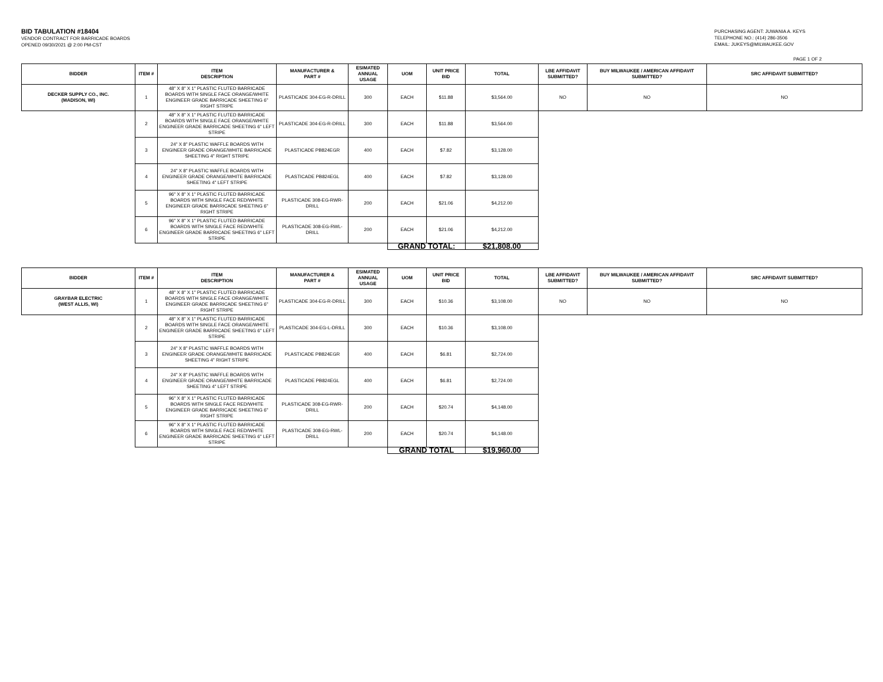BID TABULATION #18404
VENDOR CONTRACT FOR BARRICADE BOARDS
OPENED 09/30/2021 @ 2:00 PM-CST
PURCHASING AGENT: JUWANIA A. KEYS
TELEPHONE NO.: (414) 286-3506
EMAIL: JUKEYS@MILWAUKEE.GOV
PAGE 1 OF 2
| BIDDER | ITEM # | ITEM DESCRIPTION | MANUFACTURER & PART # | ESIMATED ANNUAL USAGE | UOM | UNIT PRICE BID | TOTAL | LBE AFFIDAVIT SUBMITTED? | BUY MILWAUKEE / AMERICAN AFFIDAVIT SUBMITTED? | SRC AFFIDAVIT SUBMITTED? |
| --- | --- | --- | --- | --- | --- | --- | --- | --- | --- | --- |
| DECKER SUPPLY CO., INC. (MADISON, WI) | 1 | 48" X 8" X 1" PLASTIC FLUTED BARRICADE BOARDS WITH SINGLE FACE ORANGE/WHITE ENGINEER GRADE BARRICADE SHEETING 6" RIGHT STRIPE | PLASTICADE 304-EG-R-DRILL | 300 | EACH | $11.88 | $3,564.00 | NO | NO | NO |
| | 2 | 48" X 8" X 1" PLASTIC FLUTED BARRICADE BOARDS WITH SINGLE FACE ORANGE/WHITE ENGINEER GRADE BARRICADE SHEETING 6" LEFT STRIPE | PLASTICADE 304-EG-R-DRILL | 300 | EACH | $11.88 | $3,564.00 | | | |
| | 3 | 24" X 8" PLASTIC WAFFLE BOARDS WITH ENGINEER GRADE ORANGE/WHITE BARRICADE SHEETING 4" RIGHT STRIPE | PLASTICADE PB824EGR | 400 | EACH | $7.82 | $3,128.00 | | | |
| | 4 | 24" X 8" PLASTIC WAFFLE BOARDS WITH ENGINEER GRADE ORANGE/WHITE BARRICADE SHEETING 4" LEFT STRIPE | PLASTICADE PB824EGL | 400 | EACH | $7.82 | $3,128.00 | | | |
| | 5 | 96" X 8" X 1" PLASTIC FLUTED BARRICADE BOARDS WITH SINGLE FACE RED/WHITE ENGINEER GRADE BARRICADE SHEETING 6" RIGHT STRIPE | PLASTICADE 308-EG-RWR-DRILL | 200 | EACH | $21.06 | $4,212.00 | | | |
| | 6 | 96" X 8" X 1" PLASTIC FLUTED BARRICADE BOARDS WITH SINGLE FACE RED/WHITE ENGINEER GRADE BARRICADE SHEETING 6" LEFT STRIPE | PLASTICADE 308-EG-RWL-DRILL | 200 | EACH | $21.06 | $4,212.00 | | | |
| | | | | | GRAND TOTAL: | | $21,808.00 | | | |
| BIDDER | ITEM # | ITEM DESCRIPTION | MANUFACTURER & PART # | ESIMATED ANNUAL USAGE | UOM | UNIT PRICE BID | TOTAL | LBE AFFIDAVIT SUBMITTED? | BUY MILWAUKEE / AMERICAN AFFIDAVIT SUBMITTED? | SRC AFFIDAVIT SUBMITTED? |
| --- | --- | --- | --- | --- | --- | --- | --- | --- | --- | --- |
| GRAYBAR ELECTRIC (WEST ALLIS, WI) | 1 | 48" X 8" X 1" PLASTIC FLUTED BARRICADE BOARDS WITH SINGLE FACE ORANGE/WHITE ENGINEER GRADE BARRICADE SHEETING 6" RIGHT STRIPE | PLASTICADE 304-EG-R-DRILL | 300 | EACH | $10.36 | $3,108.00 | NO | NO | NO |
| | 2 | 48" X 8" X 1" PLASTIC FLUTED BARRICADE BOARDS WITH SINGLE FACE ORANGE/WHITE ENGINEER GRADE BARRICADE SHEETING 6" LEFT STRIPE | PLASTICADE 304-EG-L-DRILL | 300 | EACH | $10.36 | $3,108.00 | | | |
| | 3 | 24" X 8" PLASTIC WAFFLE BOARDS WITH ENGINEER GRADE ORANGE/WHITE BARRICADE SHEETING 4" RIGHT STRIPE | PLASTICADE PB824EGR | 400 | EACH | $6.81 | $2,724.00 | | | |
| | 4 | 24" X 8" PLASTIC WAFFLE BOARDS WITH ENGINEER GRADE ORANGE/WHITE BARRICADE SHEETING 4" LEFT STRIPE | PLASTICADE PB824EGL | 400 | EACH | $6.81 | $2,724.00 | | | |
| | 5 | 96" X 8" X 1" PLASTIC FLUTED BARRICADE BOARDS WITH SINGLE FACE RED/WHITE ENGINEER GRADE BARRICADE SHEETING 6" RIGHT STRIPE | PLASTICADE 308-EG-RWR-DRILL | 200 | EACH | $20.74 | $4,148.00 | | | |
| | 6 | 96" X 8" X 1" PLASTIC FLUTED BARRICADE BOARDS WITH SINGLE FACE RED/WHITE ENGINEER GRADE BARRICADE SHEETING 6" LEFT STRIPE | PLASTICADE 308-EG-RWL-DRILL | 200 | EACH | $20.74 | $4,148.00 | | | |
| | | | | | GRAND TOTAL | | $19,960.00 | | | |